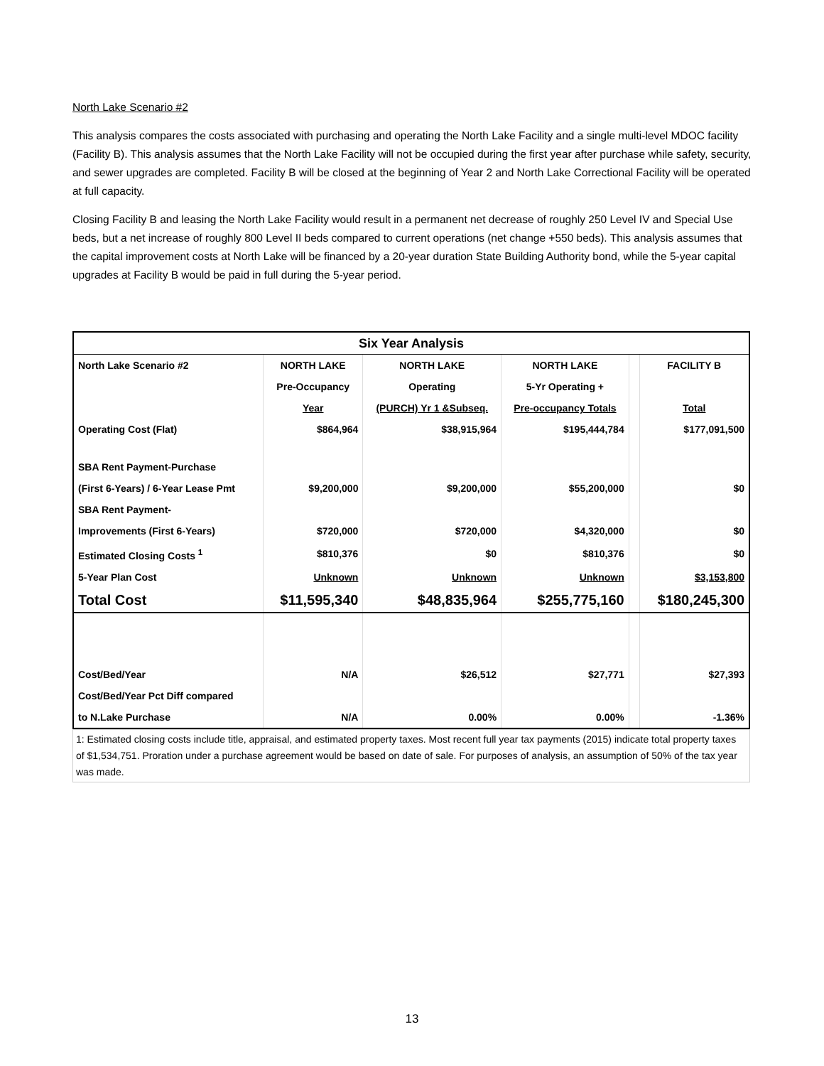North Lake Scenario #2
This analysis compares the costs associated with purchasing and operating the North Lake Facility and a single multi-level MDOC facility (Facility B). This analysis assumes that the North Lake Facility will not be occupied during the first year after purchase while safety, security, and sewer upgrades are completed. Facility B will be closed at the beginning of Year 2 and North Lake Correctional Facility will be operated at full capacity.
Closing Facility B and leasing the North Lake Facility would result in a permanent net decrease of roughly 250 Level IV and Special Use beds, but a net increase of roughly 800 Level II beds compared to current operations (net change +550 beds). This analysis assumes that the capital improvement costs at North Lake will be financed by a 20-year duration State Building Authority bond, while the 5-year capital upgrades at Facility B would be paid in full during the 5-year period.
| Six Year Analysis | | | | | |
| --- | --- | --- | --- | --- | --- |
| North Lake Scenario #2 | NORTH LAKE | NORTH LAKE | NORTH LAKE | | FACILITY B |
| | Pre-Occupancy | Operating | 5-Yr Operating + | | |
| | Year | (PURCH) Yr 1 &Subseq. | Pre-occupancy Totals | | Total |
| Operating Cost (Flat) | $864,964 | $38,915,964 | $195,444,784 | | $177,091,500 |
| SBA Rent Payment-Purchase | | | | | |
| (First 6-Years) / 6-Year Lease Pmt | $9,200,000 | $9,200,000 | $55,200,000 | | $0 |
| SBA Rent Payment- | | | | | |
| Improvements (First 6-Years) | $720,000 | $720,000 | $4,320,000 | | $0 |
| Estimated Closing Costs <sup>1</sup> | $810,376 | $0 | $810,376 | | $0 |
| 5-Year Plan Cost | Unknown | Unknown | Unknown | | $3,153,800 |
| Total Cost | $11,595,340 | $48,835,964 | $255,775,160 | | $180,245,300 |
| Cost/Bed/Year | N/A | $26,512 | $27,771 | | $27,393 |
| Cost/Bed/Year Pct Diff compared | | | | | |
| to N.Lake Purchase | N/A | 0.00% | 0.00% | | -1.36% |
1: Estimated closing costs include title, appraisal, and estimated property taxes. Most recent full year tax payments (2015) indicate total property taxes of $1,534,751. Proration under a purchase agreement would be based on date of sale. For purposes of analysis, an assumption of 50% of the tax year was made.
13